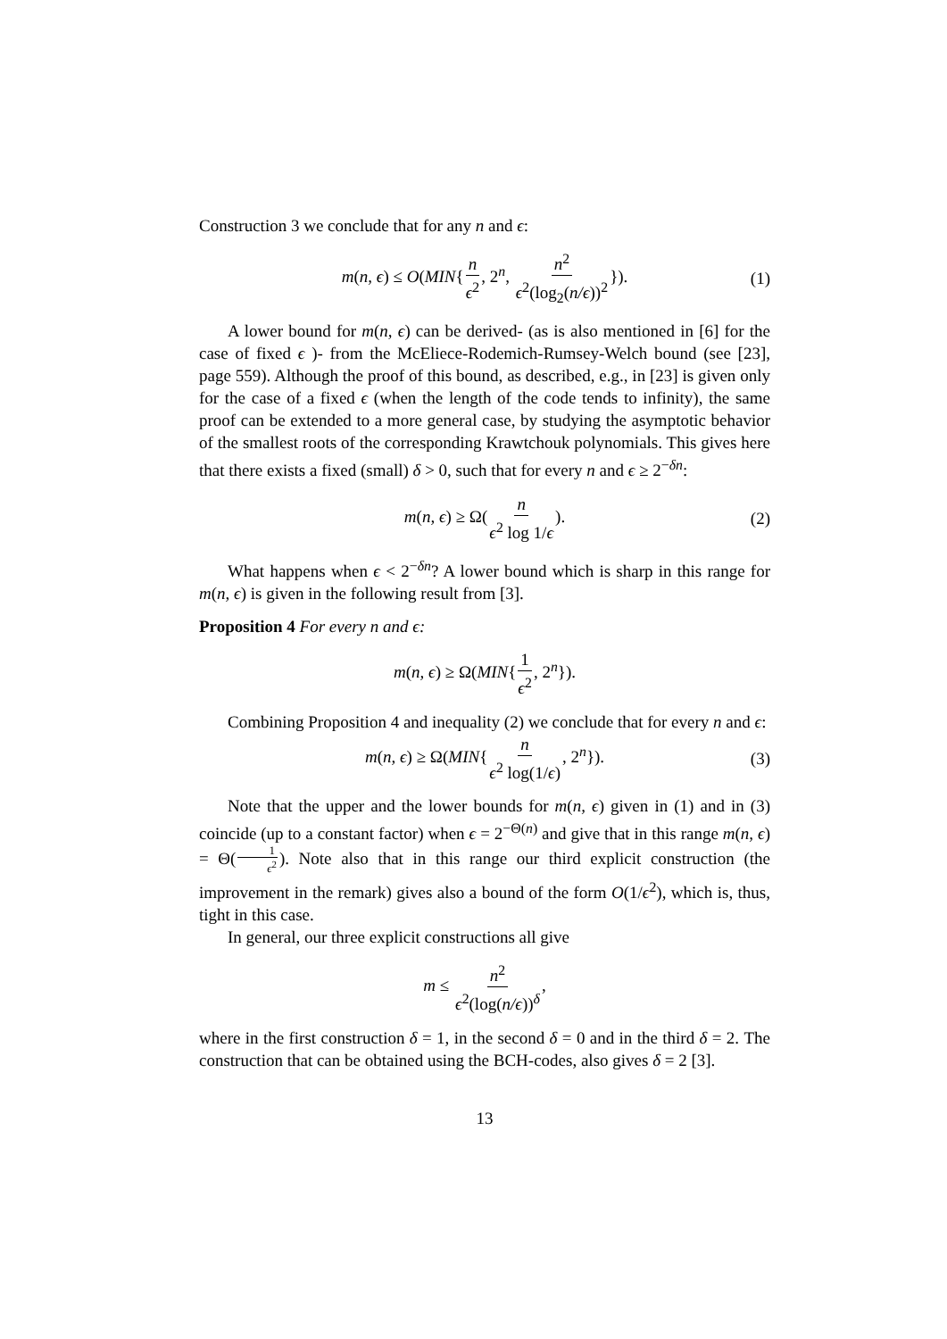Construction 3 we conclude that for any n and ϵ:
m(n, ϵ) ≤ O(MIN{n ϵ<sup>2</sup>, 2<sup>n</sup>, n<sup>2</sup> ϵ<sup>2</sup>(log<sub>2</sub>(n/ϵ))<sup>2</sup>}). (1)
A lower bound for m(n, ϵ) can be derived- (as is also mentioned in [6] for the case of fixed ϵ )- from the McEliece-Rodemich-Rumsey-Welch bound (see [23], page 559). Although the proof of this bound, as described, e.g., in [23] is given only for the case of a fixed ϵ (when the length of the code tends to infinity), the same proof can be extended to a more general case, by studying the asymptotic behavior of the smallest roots of the corresponding Krawtchouk polynomials. This gives here that there exists a fixed (small) δ > 0, such that for every n and ϵ ≥ 2<sup>−δn</sup>:
m(n, ϵ) ≥ Ω(n ϵ<sup>2</sup> log 1/ϵ). (2)
What happens when ϵ < 2<sup>−δn</sup>? A lower bound which is sharp in this range for m(n, ϵ) is given in the following result from [3].
Proposition 4 For every n and ϵ:
m(n, ϵ) ≥ Ω(MIN{1 ϵ<sup>2</sup>, 2<sup>n</sup>}).
Combining Proposition 4 and inequality (2) we conclude that for every n and ϵ:
m(n, ϵ) ≥ Ω(MIN{n ϵ<sup>2</sup> log(1/ϵ), 2<sup>n</sup>}). (3)
Note that the upper and the lower bounds for m(n, ϵ) given in (1) and in (3) coincide (up to a constant factor) when ϵ = 2<sup>−Θ(n)</sup> and give that in this range m(n, ϵ) = Θ(1 ϵ<sup>2</sup>). Note also that in this range our third explicit construction (the improvement in the remark) gives also a bound of the form O(1/ϵ<sup>2</sup>), which is, thus, tight in this case.
In general, our three explicit constructions all give
m ≤ n<sup>2</sup> ϵ<sup>2</sup>(log(n/ϵ))<sup>δ</sup>,
where in the first construction δ = 1, in the second δ = 0 and in the third δ = 2. The construction that can be obtained using the BCH-codes, also gives δ = 2 [3].
13